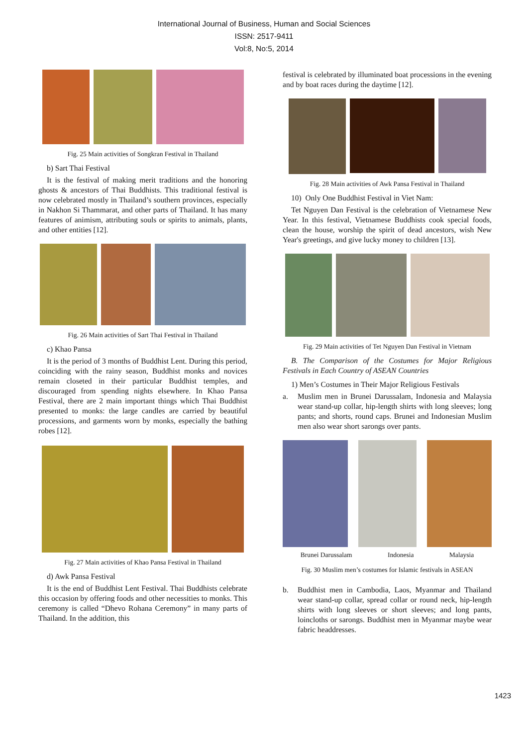International Journal of Business, Human and Social Sciences
ISSN: 2517-9411
Vol:8, No:5, 2014
Fig. 25 Main activities of Songkran Festival in Thailand
b) Sart Thai Festival
It is the festival of making merit traditions and the honoring ghosts & ancestors of Thai Buddhists. This traditional festival is now celebrated mostly in Thailand’s southern provinces, especially in Nakhon Si Thammarat, and other parts of Thailand. It has many features of animism, attributing souls or spirits to animals, plants, and other entities [12].
Fig. 26 Main activities of Sart Thai Festival in Thailand
c) Khao Pansa
It is the period of 3 months of Buddhist Lent. During this period, coinciding with the rainy season, Buddhist monks and novices remain closeted in their particular Buddhist temples, and discouraged from spending nights elsewhere. In Khao Pansa Festival, there are 2 main important things which Thai Buddhist presented to monks: the large candles are carried by beautiful processions, and garments worn by monks, especially the bathing robes [12].
Fig. 27 Main activities of Khao Pansa Festival in Thailand
d) Awk Pansa Festival
It is the end of Buddhist Lent Festival. Thai Buddhists celebrate this occasion by offering foods and other necessities to monks. This ceremony is called “Dhevo Rohana Ceremony” in many parts of Thailand. In the addition, this
festival is celebrated by illuminated boat processions in the evening and by boat races during the daytime [12].
Fig. 28 Main activities of Awk Pansa Festival in Thailand
10) Only One Buddhist Festival in Viet Nam:
Tet Nguyen Dan Festival is the celebration of Vietnamese New Year. In this festival, Vietnamese Buddhists cook special foods, clean the house, worship the spirit of dead ancestors, wish New Year's greetings, and give lucky money to children [13].
Fig. 29 Main activities of Tet Nguyen Dan Festival in Vietnam
B. The Comparison of the Costumes for Major Religious Festivals in Each Country of ASEAN Countries
1) Men’s Costumes in Their Major Religious Festivals
a. Muslim men in Brunei Darussalam, Indonesia and Malaysia wear stand-up collar, hip-length shirts with long sleeves; long pants; and shorts, round caps. Brunei and Indonesian Muslim men also wear short sarongs over pants.
Brunei Darussalam Indonesia Malaysia
Fig. 30 Muslim men’s costumes for Islamic festivals in ASEAN
b. Buddhist men in Cambodia, Laos, Myanmar and Thailand wear stand-up collar, spread collar or round neck, hip-length shirts with long sleeves or short sleeves; and long pants, loincloths or sarongs. Buddhist men in Myanmar maybe wear fabric headdresses.
1423